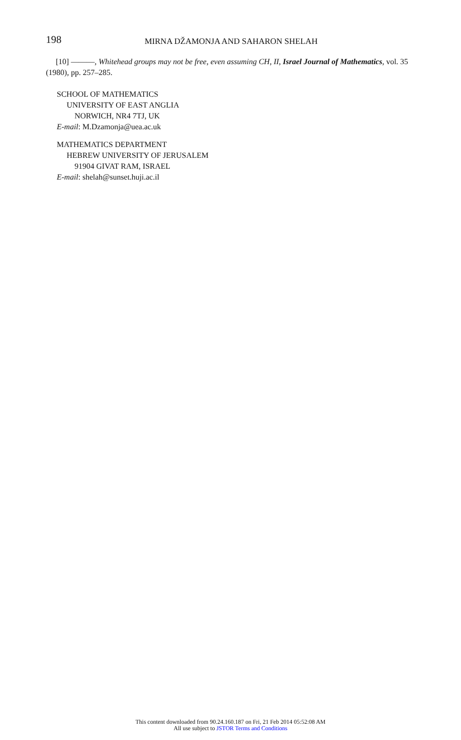198 MIRNA DŽAMONJA AND SAHARON SHELAH
[10] ———, Whitehead groups may not be free, even assuming CH, II, Israel Journal of Mathematics, vol. 35 (1980), pp. 257–285.
SCHOOL OF MATHEMATICS
UNIVERSITY OF EAST ANGLIA
NORWICH, NR4 7TJ, UK
E-mail: M.Dzamonja@uea.ac.uk
MATHEMATICS DEPARTMENT
HEBREW UNIVERSITY OF JERUSALEM
91904 GIVAT RAM, ISRAEL
E-mail: shelah@sunset.huji.ac.il
This content downloaded from 90.24.160.187 on Fri, 21 Feb 2014 05:52:08 AM
All use subject to JSTOR Terms and Conditions